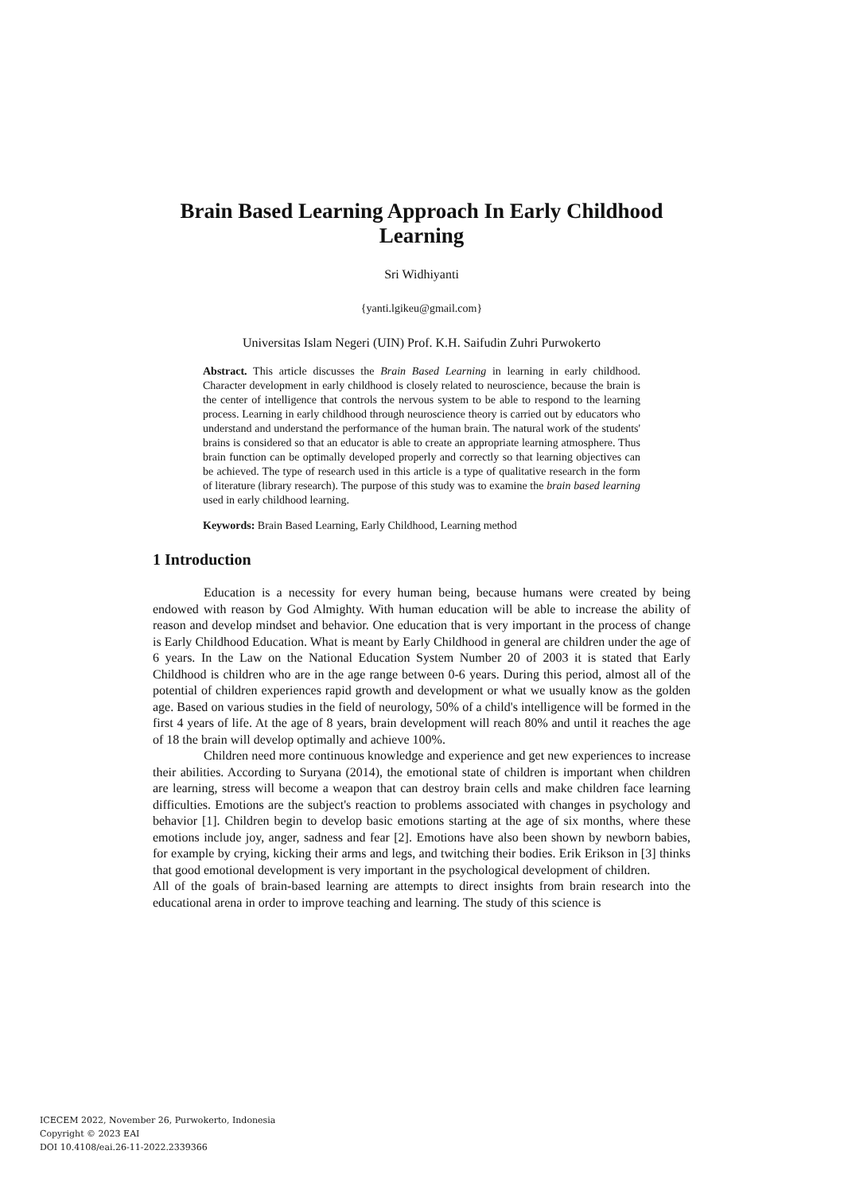Brain Based Learning Approach In Early Childhood Learning
Sri Widhiyanti
{yanti.lgikeu@gmail.com}
Universitas Islam Negeri (UIN) Prof. K.H. Saifudin Zuhri Purwokerto
Abstract. This article discusses the Brain Based Learning in learning in early childhood. Character development in early childhood is closely related to neuroscience, because the brain is the center of intelligence that controls the nervous system to be able to respond to the learning process. Learning in early childhood through neuroscience theory is carried out by educators who understand and understand the performance of the human brain. The natural work of the students' brains is considered so that an educator is able to create an appropriate learning atmosphere. Thus brain function can be optimally developed properly and correctly so that learning objectives can be achieved. The type of research used in this article is a type of qualitative research in the form of literature (library research). The purpose of this study was to examine the brain based learning used in early childhood learning.
Keywords: Brain Based Learning, Early Childhood, Learning method
1 Introduction
Education is a necessity for every human being, because humans were created by being endowed with reason by God Almighty. With human education will be able to increase the ability of reason and develop mindset and behavior. One education that is very important in the process of change is Early Childhood Education. What is meant by Early Childhood in general are children under the age of 6 years. In the Law on the National Education System Number 20 of 2003 it is stated that Early Childhood is children who are in the age range between 0-6 years. During this period, almost all of the potential of children experiences rapid growth and development or what we usually know as the golden age. Based on various studies in the field of neurology, 50% of a child's intelligence will be formed in the first 4 years of life. At the age of 8 years, brain development will reach 80% and until it reaches the age of 18 the brain will develop optimally and achieve 100%.
Children need more continuous knowledge and experience and get new experiences to increase their abilities. According to Suryana (2014), the emotional state of children is important when children are learning, stress will become a weapon that can destroy brain cells and make children face learning difficulties. Emotions are the subject's reaction to problems associated with changes in psychology and behavior [1]. Children begin to develop basic emotions starting at the age of six months, where these emotions include joy, anger, sadness and fear [2]. Emotions have also been shown by newborn babies, for example by crying, kicking their arms and legs, and twitching their bodies. Erik Erikson in [3] thinks that good emotional development is very important in the psychological development of children.
All of the goals of brain-based learning are attempts to direct insights from brain research into the educational arena in order to improve teaching and learning. The study of this science is
ICECEM 2022, November 26, Purwokerto, Indonesia
Copyright © 2023 EAI
DOI 10.4108/eai.26-11-2022.2339366